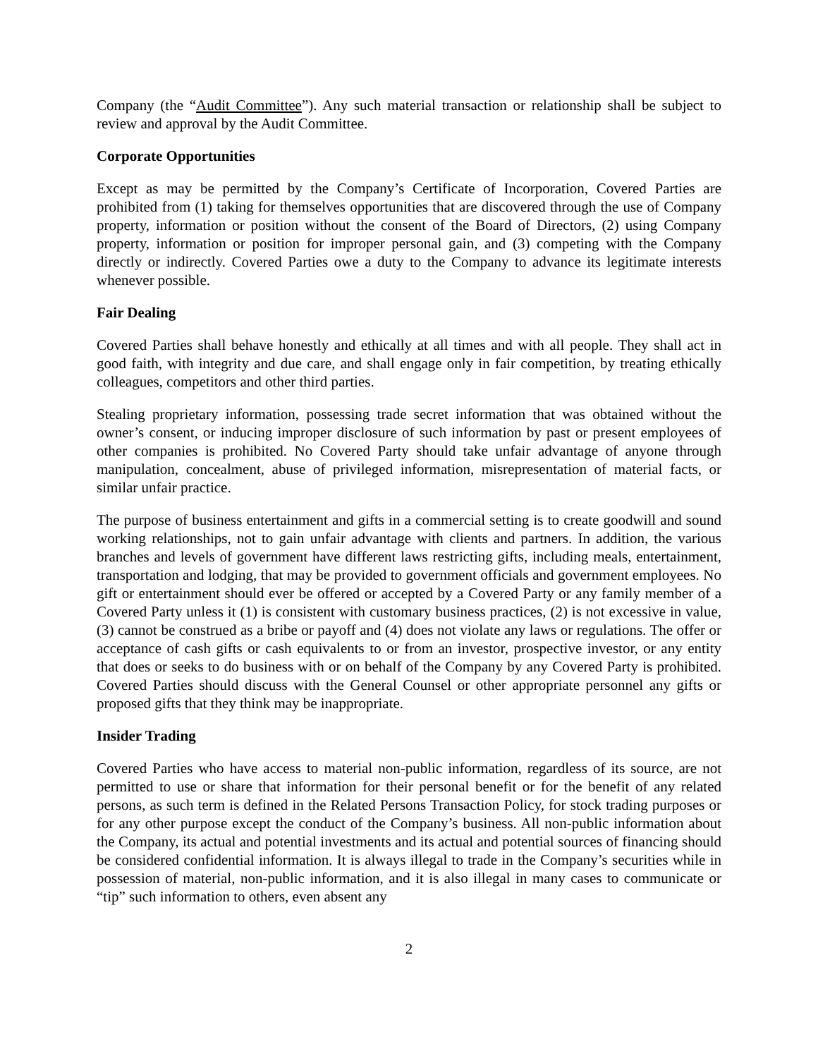Company (the “Audit Committee”). Any such material transaction or relationship shall be subject to review and approval by the Audit Committee.
Corporate Opportunities
Except as may be permitted by the Company’s Certificate of Incorporation, Covered Parties are prohibited from (1) taking for themselves opportunities that are discovered through the use of Company property, information or position without the consent of the Board of Directors, (2) using Company property, information or position for improper personal gain, and (3) competing with the Company directly or indirectly. Covered Parties owe a duty to the Company to advance its legitimate interests whenever possible.
Fair Dealing
Covered Parties shall behave honestly and ethically at all times and with all people. They shall act in good faith, with integrity and due care, and shall engage only in fair competition, by treating ethically colleagues, competitors and other third parties.
Stealing proprietary information, possessing trade secret information that was obtained without the owner’s consent, or inducing improper disclosure of such information by past or present employees of other companies is prohibited. No Covered Party should take unfair advantage of anyone through manipulation, concealment, abuse of privileged information, misrepresentation of material facts, or similar unfair practice.
The purpose of business entertainment and gifts in a commercial setting is to create goodwill and sound working relationships, not to gain unfair advantage with clients and partners. In addition, the various branches and levels of government have different laws restricting gifts, including meals, entertainment, transportation and lodging, that may be provided to government officials and government employees. No gift or entertainment should ever be offered or accepted by a Covered Party or any family member of a Covered Party unless it (1) is consistent with customary business practices, (2) is not excessive in value, (3) cannot be construed as a bribe or payoff and (4) does not violate any laws or regulations. The offer or acceptance of cash gifts or cash equivalents to or from an investor, prospective investor, or any entity that does or seeks to do business with or on behalf of the Company by any Covered Party is prohibited. Covered Parties should discuss with the General Counsel or other appropriate personnel any gifts or proposed gifts that they think may be inappropriate.
Insider Trading
Covered Parties who have access to material non-public information, regardless of its source, are not permitted to use or share that information for their personal benefit or for the benefit of any related persons, as such term is defined in the Related Persons Transaction Policy, for stock trading purposes or for any other purpose except the conduct of the Company’s business. All non-public information about the Company, its actual and potential investments and its actual and potential sources of financing should be considered confidential information. It is always illegal to trade in the Company’s securities while in possession of material, non-public information, and it is also illegal in many cases to communicate or “tip” such information to others, even absent any
2